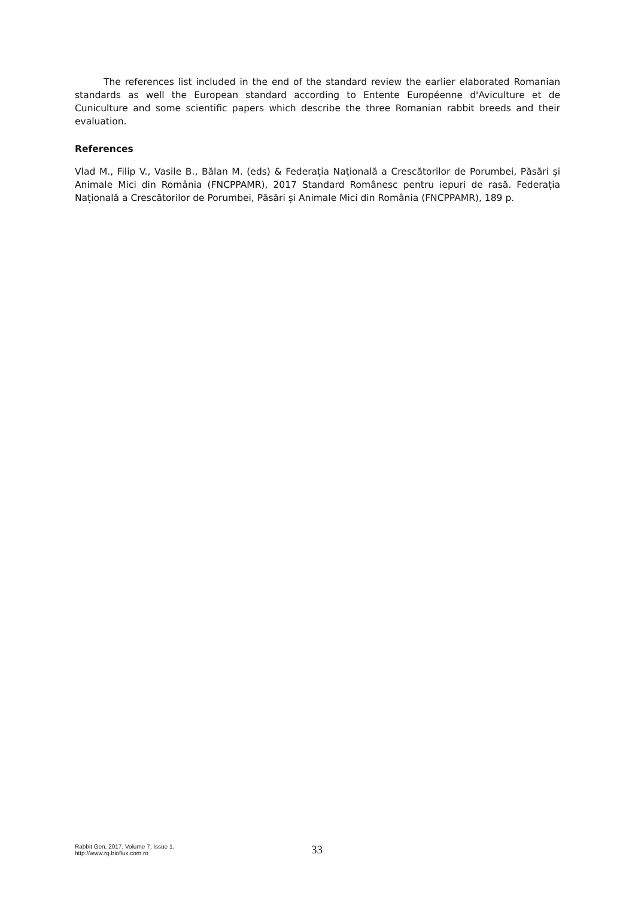The references list included in the end of the standard review the earlier elaborated Romanian standards as well the European standard according to Entente Européenne d'Aviculture et de Cuniculture and some scientific papers which describe the three Romanian rabbit breeds and their evaluation.
References
Vlad M., Filip V., Vasile B., Bălan M. (eds) & Federația Națională a Crescătorilor de Porumbei, Păsări și Animale Mici din România (FNCPPAMR), 2017 Standard Românesc pentru iepuri de rasă. Federația Națională a Crescătorilor de Porumbei, Păsări și Animale Mici din România (FNCPPAMR), 189 p.
Rabbit Gen, 2017, Volume 7, Issue 1.
http://www.rg.bioflux.com.ro
33